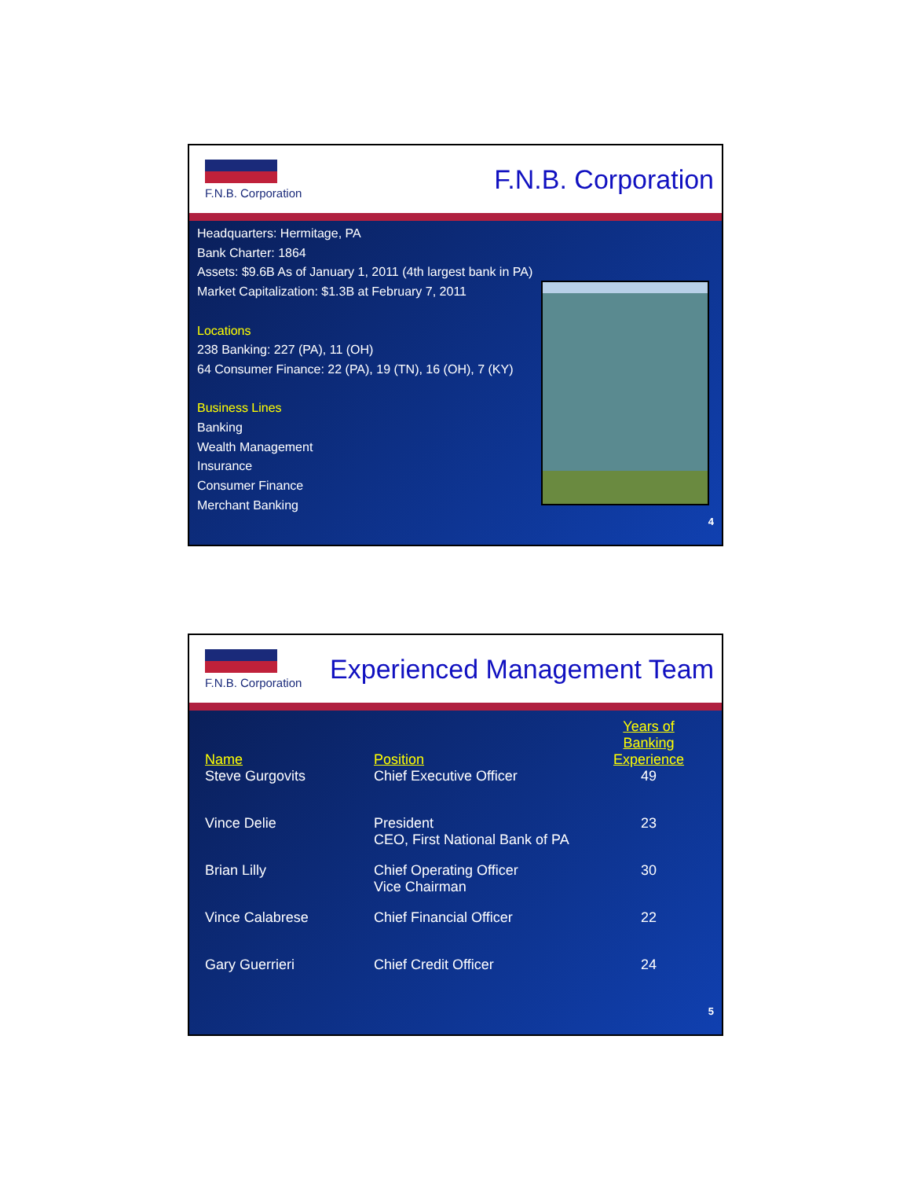F.N.B. Corporation
F.N.B. Corporation
Headquarters: Hermitage, PA
Bank Charter: 1864
Assets: $9.6B As of January 1, 2011 (4th largest bank in PA)
Market Capitalization: $1.3B at February 7, 2011
Locations
238 Banking: 227 (PA), 11 (OH)
64 Consumer Finance: 22 (PA), 19 (TN), 16 (OH), 7 (KY)
Business Lines
Banking
Wealth Management
Insurance
Consumer Finance
Merchant Banking
4
F.N.B. Corporation
Experienced Management Team
| Name | Position | Years of Banking Experience |
| --- | --- | --- |
| Steve Gurgovits | Chief Executive Officer | 49 |
| Vince Delie | President CEO, First National Bank of PA | 23 |
| Brian Lilly | Chief Operating Officer Vice Chairman | 30 |
| Vince Calabrese | Chief Financial Officer | 22 |
| Gary Guerrieri | Chief Credit Officer | 24 |
5